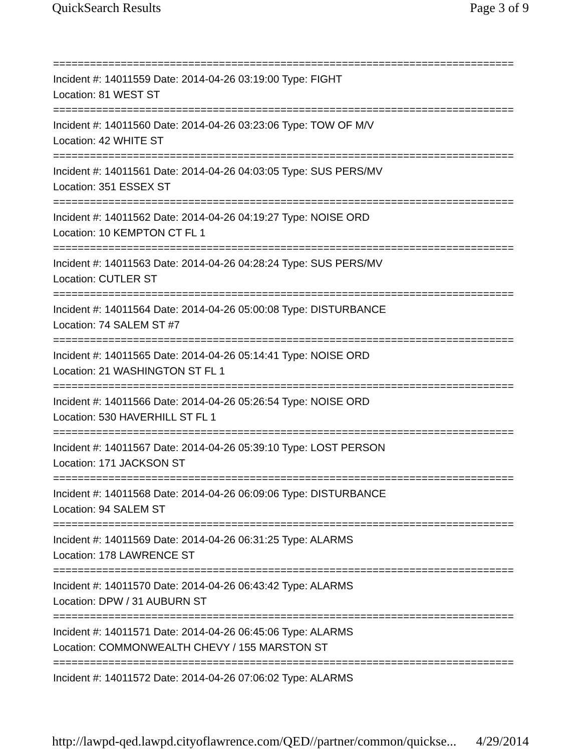QuickSearch Results Page 3 of 9
===========================================================================
Incident #: 14011559 Date: 2014-04-26 03:19:00 Type: FIGHT
Location: 81 WEST ST
===========================================================================
Incident #: 14011560 Date: 2014-04-26 03:23:06 Type: TOW OF M/V
Location: 42 WHITE ST
===========================================================================
Incident #: 14011561 Date: 2014-04-26 04:03:05 Type: SUS PERS/MV
Location: 351 ESSEX ST
===========================================================================
Incident #: 14011562 Date: 2014-04-26 04:19:27 Type: NOISE ORD
Location: 10 KEMPTON CT FL 1
===========================================================================
Incident #: 14011563 Date: 2014-04-26 04:28:24 Type: SUS PERS/MV
Location: CUTLER ST
===========================================================================
Incident #: 14011564 Date: 2014-04-26 05:00:08 Type: DISTURBANCE
Location: 74 SALEM ST #7
===========================================================================
Incident #: 14011565 Date: 2014-04-26 05:14:41 Type: NOISE ORD
Location: 21 WASHINGTON ST FL 1
===========================================================================
Incident #: 14011566 Date: 2014-04-26 05:26:54 Type: NOISE ORD
Location: 530 HAVERHILL ST FL 1
===========================================================================
Incident #: 14011567 Date: 2014-04-26 05:39:10 Type: LOST PERSON
Location: 171 JACKSON ST
===========================================================================
Incident #: 14011568 Date: 2014-04-26 06:09:06 Type: DISTURBANCE
Location: 94 SALEM ST
===========================================================================
Incident #: 14011569 Date: 2014-04-26 06:31:25 Type: ALARMS
Location: 178 LAWRENCE ST
===========================================================================
Incident #: 14011570 Date: 2014-04-26 06:43:42 Type: ALARMS
Location: DPW / 31 AUBURN ST
===========================================================================
Incident #: 14011571 Date: 2014-04-26 06:45:06 Type: ALARMS
Location: COMMONWEALTH CHEVY / 155 MARSTON ST
===========================================================================
Incident #: 14011572 Date: 2014-04-26 07:06:02 Type: ALARMS
http://lawpd-qed.lawpd.cityoflawrence.com/QED//partner/common/quickse... 4/29/2014